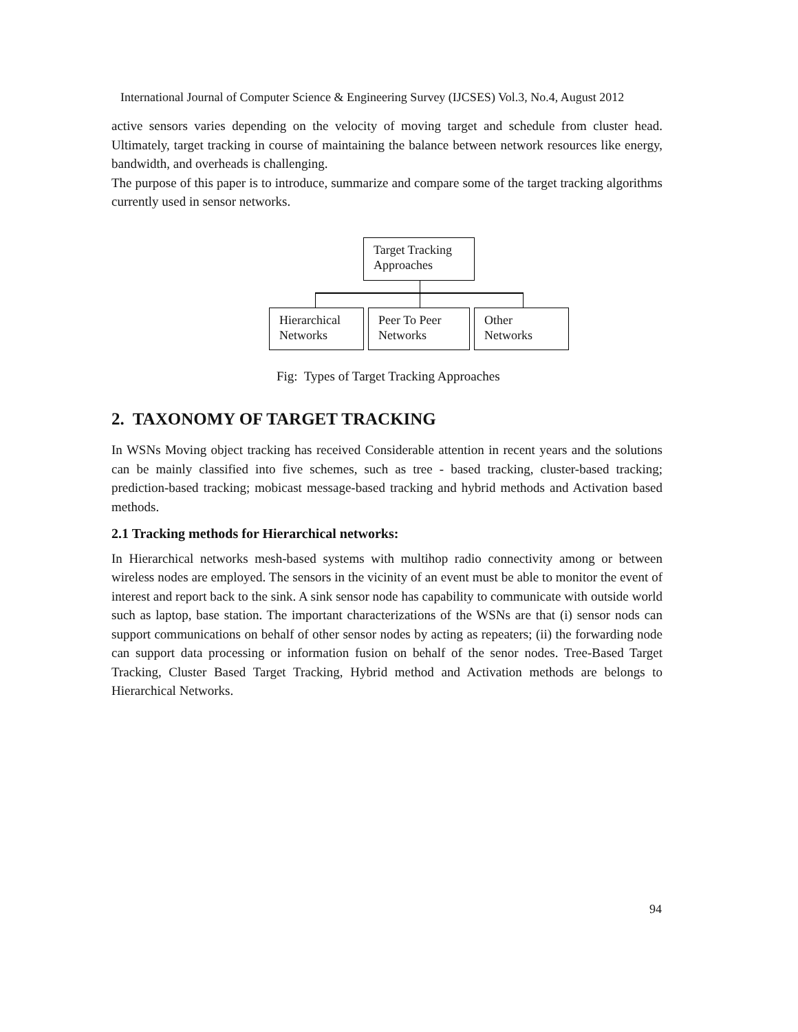International Journal of Computer Science & Engineering Survey (IJCSES) Vol.3, No.4, August 2012
active sensors varies depending on the velocity of moving target and schedule from cluster head. Ultimately, target tracking in course of maintaining the balance between network resources like energy, bandwidth, and overheads is challenging.
The purpose of this paper is to introduce, summarize and compare some of the target tracking algorithms currently used in sensor networks.
Target Tracking Approaches
Hierarchical Networks
Peer To Peer Networks
Other Networks
Fig: Types of Target Tracking Approaches
2. TAXONOMY OF TARGET TRACKING
In WSNs Moving object tracking has received Considerable attention in recent years and the solutions can be mainly classified into five schemes, such as tree - based tracking, cluster-based tracking; prediction-based tracking; mobicast message-based tracking and hybrid methods and Activation based methods.
2.1 Tracking methods for Hierarchical networks:
In Hierarchical networks mesh-based systems with multihop radio connectivity among or between wireless nodes are employed. The sensors in the vicinity of an event must be able to monitor the event of interest and report back to the sink. A sink sensor node has capability to communicate with outside world such as laptop, base station. The important characterizations of the WSNs are that (i) sensor nods can support communications on behalf of other sensor nodes by acting as repeaters; (ii) the forwarding node can support data processing or information fusion on behalf of the senor nodes. Tree-Based Target Tracking, Cluster Based Target Tracking, Hybrid method and Activation methods are belongs to Hierarchical Networks.
94